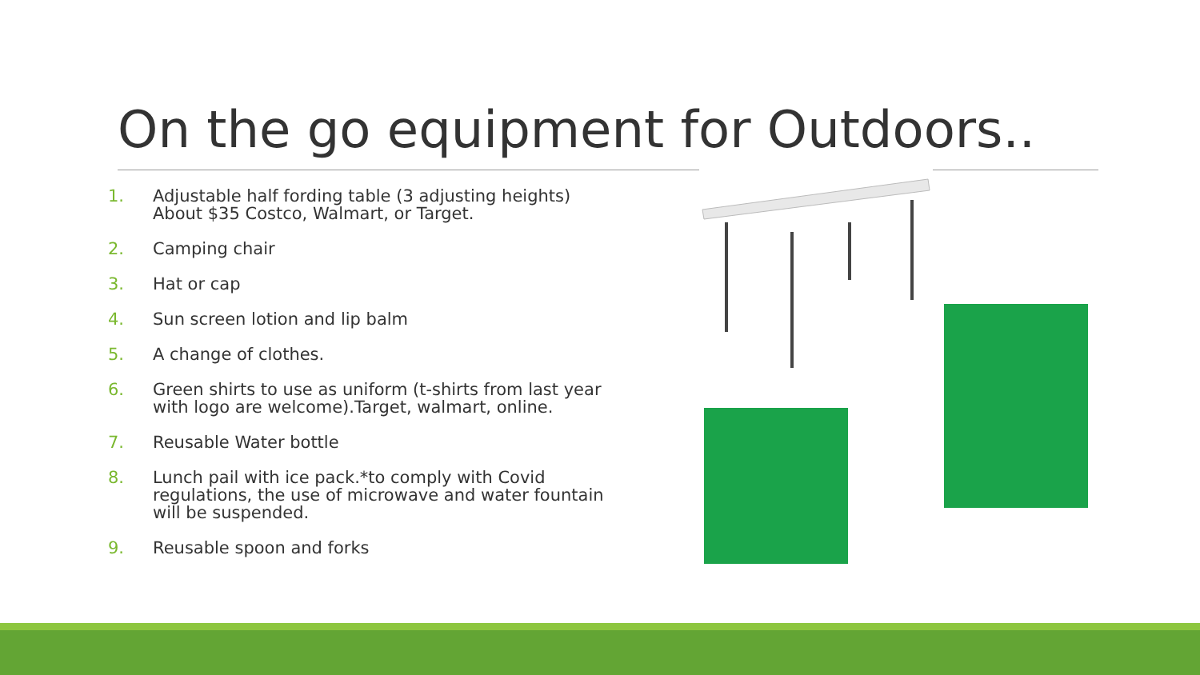On the go equipment for Outdoors..
1. Adjustable half fording table (3 adjusting heights) About $35 Costco, Walmart, or Target.
2. Camping chair
3. Hat or cap
4. Sun screen lotion and lip balm
5. A change of clothes.
6. Green shirts to use as uniform (t-shirts from last year with logo are welcome).Target, walmart, online.
7. Reusable Water bottle
8. Lunch pail with ice pack.*to comply with Covid regulations, the use of microwave and water fountain will be suspended.
9. Reusable spoon and forks